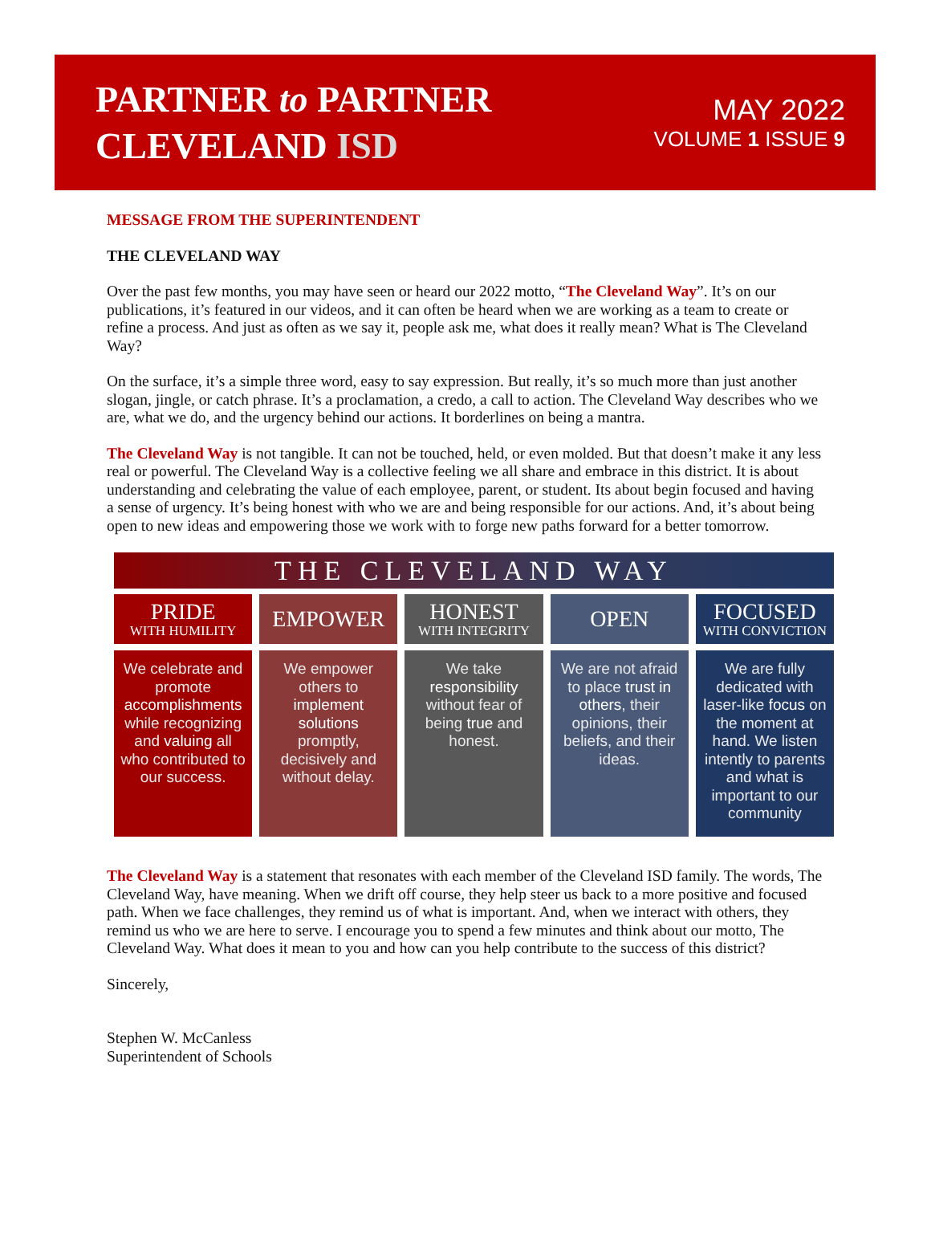PARTNER to PARTNER
CLEVELAND ISD
MAY 2022
VOLUME 1 ISSUE 9
MESSAGE FROM THE SUPERINTENDENT
THE CLEVELAND WAY
Over the past few months, you may have seen or heard our 2022 motto, “The Cleveland Way”. It’s on our publications, it’s featured in our videos, and it can often be heard when we are working as a team to create or refine a process. And just as often as we say it, people ask me, what does it really mean? What is The Cleveland Way?
On the surface, it’s a simple three word, easy to say expression. But really, it’s so much more than just another slogan, jingle, or catch phrase. It’s a proclamation, a credo, a call to action. The Cleveland Way describes who we are, what we do, and the urgency behind our actions. It borderlines on being a mantra.
The Cleveland Way is not tangible. It can not be touched, held, or even molded. But that doesn’t make it any less real or powerful. The Cleveland Way is a collective feeling we all share and embrace in this district. It is about understanding and celebrating the value of each employee, parent, or student. Its about begin focused and having a sense of urgency. It’s being honest with who we are and being responsible for our actions. And, it’s about being open to new ideas and empowering those we work with to forge new paths forward for a better tomorrow.
THE CLEVELAND WAY
PRIDE
WITH HUMILITY
We celebrate and promote accomplishments while recognizing and valuing all who contributed to our success.
EMPOWER
We empower others to implement solutions promptly, decisively and without delay.
HONEST
WITH INTEGRITY
We take responsibility without fear of being true and honest.
OPEN
We are not afraid to place trust in others, their opinions, their beliefs, and their ideas.
FOCUSED
WITH CONVICTION
We are fully dedicated with laser-like focus on the moment at hand. We listen intently to parents and what is important to our community
The Cleveland Way is a statement that resonates with each member of the Cleveland ISD family. The words, The Cleveland Way, have meaning. When we drift off course, they help steer us back to a more positive and focused path. When we face challenges, they remind us of what is important. And, when we interact with others, they remind us who we are here to serve. I encourage you to spend a few minutes and think about our motto, The Cleveland Way. What does it mean to you and how can you help contribute to the success of this district?
Sincerely,
Stephen W. McCanless
Superintendent of Schools